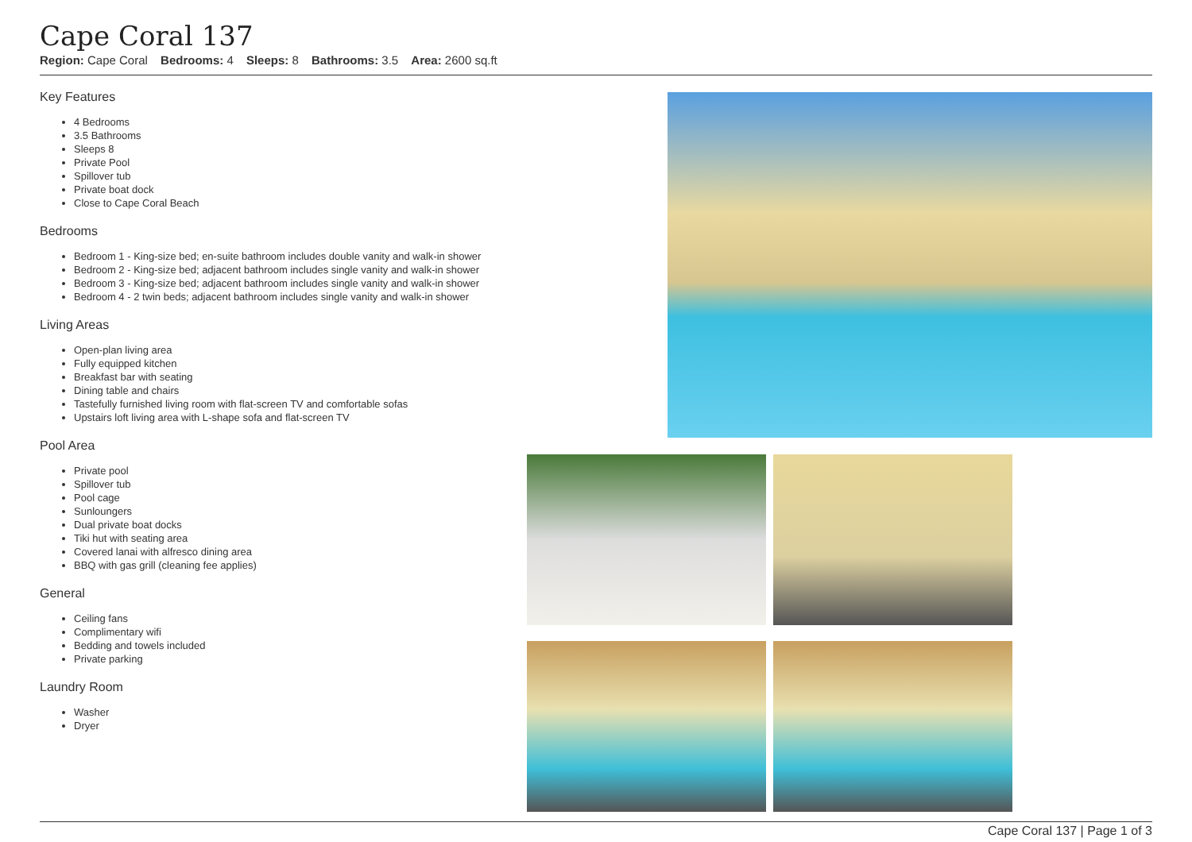Cape Coral 137
Region: Cape Coral Bedrooms: 4 Sleeps: 8 Bathrooms: 3.5 Area: 2600 sq.ft
Key Features
4 Bedrooms
3.5 Bathrooms
Sleeps 8
Private Pool
Spillover tub
Private boat dock
Close to Cape Coral Beach
Bedrooms
Bedroom 1 - King-size bed; en-suite bathroom includes double vanity and walk-in shower
Bedroom 2 - King-size bed; adjacent bathroom includes single vanity and walk-in shower
Bedroom 3 - King-size bed; adjacent bathroom includes single vanity and walk-in shower
Bedroom 4 - 2 twin beds; adjacent bathroom includes single vanity and walk-in shower
Living Areas
Open-plan living area
Fully equipped kitchen
Breakfast bar with seating
Dining table and chairs
Tastefully furnished living room with flat-screen TV and comfortable sofas
Upstairs loft living area with L-shape sofa and flat-screen TV
Pool Area
Private pool
Spillover tub
Pool cage
Sunloungers
Dual private boat docks
Tiki hut with seating area
Covered lanai with alfresco dining area
BBQ with gas grill (cleaning fee applies)
General
Ceiling fans
Complimentary wifi
Bedding and towels included
Private parking
Laundry Room
Washer
Dryer
Cape Coral 137 | Page 1 of 3